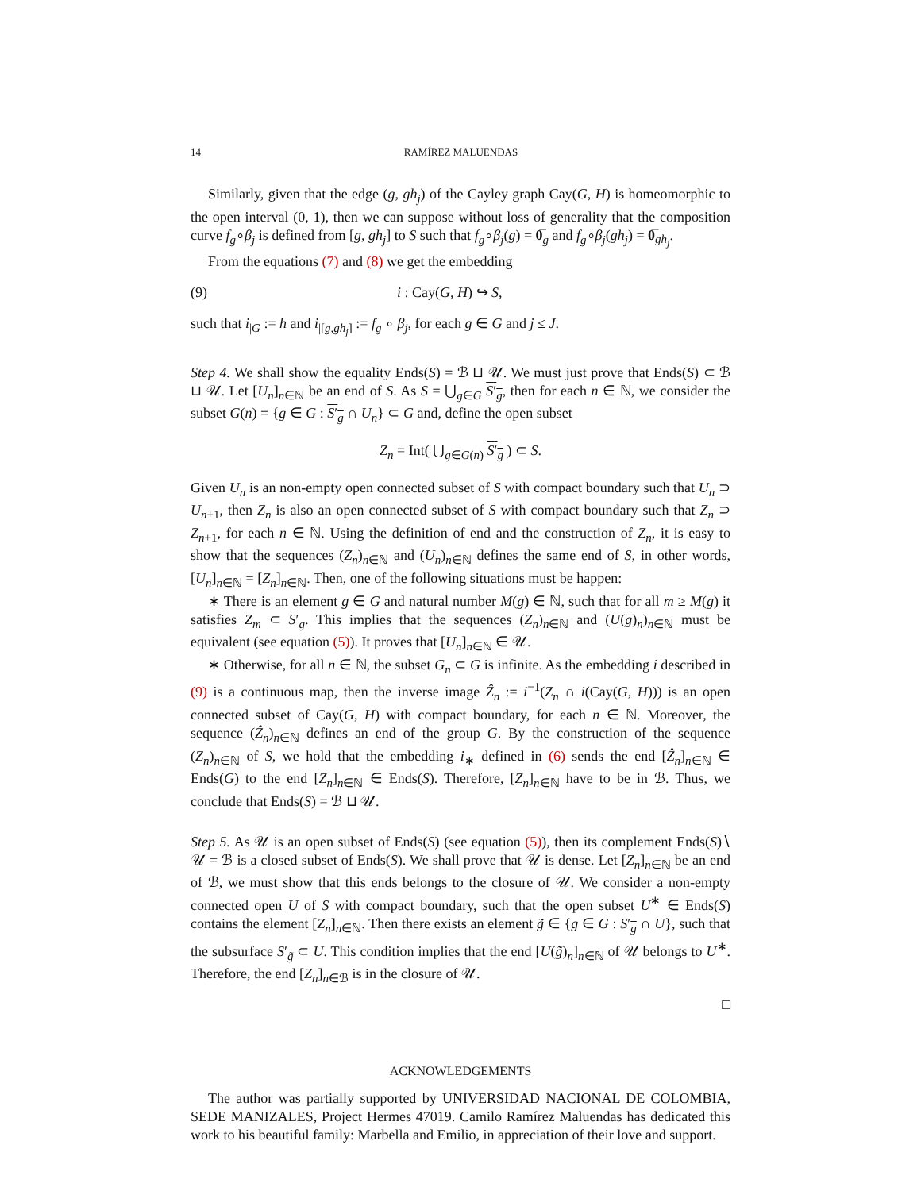14 RAMÍREZ MALUENDAS
Similarly, given that the edge (g, gh<sub>j</sub>) of the Cayley graph Cay(G, H) is homeomorphic to the open interval (0, 1), then we can suppose without loss of generality that the composition curve f<sub>g</sub>∘β<sub>j</sub> is defined from [g, gh<sub>j</sub>] to S such that f<sub>g</sub>∘β<sub>j</sub>(g) = 0̅<sub>g</sub> and f<sub>g</sub>∘β<sub>j</sub>(gh<sub>j</sub>) = 0̅<sub>gh<sub>j</sub></sub>.
From the equations (7) and (8) we get the embedding
(9) i : Cay(G, H) ↪ S,
such that i<sub>|G</sub> := h and i<sub>|[g,gh<sub>j</sub>]</sub> := f<sub>g</sub> ∘ β<sub>j</sub>, for each g ∈ G and j ≤ J.
Step 4. We shall show the equality Ends(S) = ℬ ⊔ 𝒰. We must just prove that Ends(S) ⊂ ℬ ⊔ 𝒰. Let [U<sub>n</sub>]<sub>n∈ℕ</sub> be an end of S. As S = ⋃<sub>g∈G</sub> S′<sub>g</sub>, then for each n ∈ ℕ, we consider the subset G(n) = {g ∈ G : S′<sub>g</sub> ∩ U<sub>n</sub>} ⊂ G and, define the open subset
Z<sub>n</sub> = Int( ⋃<sub>g∈G(n)</sub> S′<sub>g</sub> ) ⊂ S.
Given U<sub>n</sub> is an non-empty open connected subset of S with compact boundary such that U<sub>n</sub> ⊃ U<sub>n+1</sub>, then Z<sub>n</sub> is also an open connected subset of S with compact boundary such that Z<sub>n</sub> ⊃ Z<sub>n+1</sub>, for each n ∈ ℕ. Using the definition of end and the construction of Z<sub>n</sub>, it is easy to show that the sequences (Z<sub>n</sub>)<sub>n∈ℕ</sub> and (U<sub>n</sub>)<sub>n∈ℕ</sub> defines the same end of S, in other words, [U<sub>n</sub>]<sub>n∈ℕ</sub> = [Z<sub>n</sub>]<sub>n∈ℕ</sub>. Then, one of the following situations must be happen:
∗ There is an element g ∈ G and natural number M(g) ∈ ℕ, such that for all m ≥ M(g) it satisfies Z<sub>m</sub> ⊂ S′<sub>g</sub>. This implies that the sequences (Z<sub>n</sub>)<sub>n∈ℕ</sub> and (U(g)<sub>n</sub>)<sub>n∈ℕ</sub> must be equivalent (see equation (5)). It proves that [U<sub>n</sub>]<sub>n∈ℕ</sub> ∈ 𝒰.
∗ Otherwise, for all n ∈ ℕ, the subset G<sub>n</sub> ⊂ G is infinite. As the embedding i described in (9) is a continuous map, then the inverse image Ẑ<sub>n</sub> := i<sup>−1</sup>(Z<sub>n</sub> ∩ i(Cay(G, H))) is an open connected subset of Cay(G, H) with compact boundary, for each n ∈ ℕ. Moreover, the sequence (Ẑ<sub>n</sub>)<sub>n∈ℕ</sub> defines an end of the group G. By the construction of the sequence (Z<sub>n</sub>)<sub>n∈ℕ</sub> of S, we hold that the embedding i<sub>∗</sub> defined in (6) sends the end [Ẑ<sub>n</sub>]<sub>n∈ℕ</sub> ∈ Ends(G) to the end [Z<sub>n</sub>]<sub>n∈ℕ</sub> ∈ Ends(S). Therefore, [Z<sub>n</sub>]<sub>n∈ℕ</sub> have to be in ℬ. Thus, we conclude that Ends(S) = ℬ ⊔ 𝒰.
Step 5. As 𝒰 is an open subset of Ends(S) (see equation (5)), then its complement Ends(S)∖ 𝒰 = ℬ is a closed subset of Ends(S). We shall prove that 𝒰 is dense. Let [Z<sub>n</sub>]<sub>n∈ℕ</sub> be an end of ℬ, we must show that this ends belongs to the closure of 𝒰. We consider a non-empty connected open U of S with compact boundary, such that the open subset U<sup>∗</sup> ∈ Ends(S) contains the element [Z<sub>n</sub>]<sub>n∈ℕ</sub>. Then there exists an element g̃ ∈ {g ∈ G : S′<sub>g</sub> ∩ U}, such that the subsurface S′<sub>g̃</sub> ⊂ U. This condition implies that the end [U(g̃)<sub>n</sub>]<sub>n∈ℕ</sub> of 𝒰 belongs to U<sup>∗</sup>. Therefore, the end [Z<sub>n</sub>]<sub>n∈ℬ</sub> is in the closure of 𝒰.
□
ACKNOWLEDGEMENTS
The author was partially supported by UNIVERSIDAD NACIONAL DE COLOMBIA, SEDE MANIZALES, Project Hermes 47019. Camilo Ramírez Maluendas has dedicated this work to his beautiful family: Marbella and Emilio, in appreciation of their love and support.